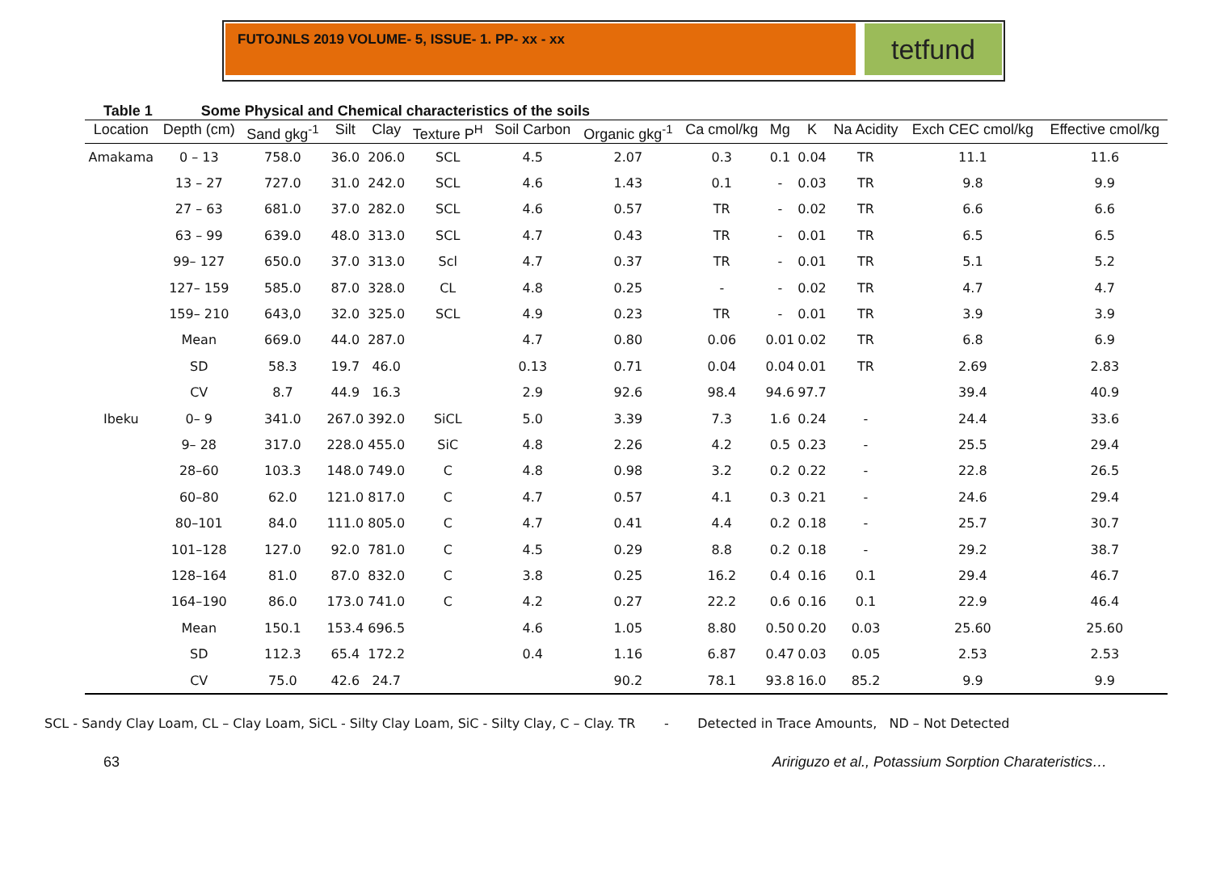FUTOJNLS 2019 VOLUME- 5, ISSUE- 1. PP- xx - xx
tetfund
Table 1 Some Physical and Chemical characteristics of the soils
| Location | Depth (cm) | Sand gkg<sup>-1</sup> | Silt | Clay | Texture P<sup>H</sup> | Soil Carbon | Organic gkg<sup>-1</sup> | Ca cmol/kg | Mg | K | Na Acidity | Exch CEC cmol/kg | Effective cmol/kg |
| --- | --- | --- | --- | --- | --- | --- | --- | --- | --- | --- | --- | --- | --- |
| Amakama | 0 – 13 | 758.0 | 36.0 | 206.0 | SCL | 4.5 | 2.07 | 0.3 | 0.1 | 0.04 | TR | 11.1 | 11.6 |
| | 13 – 27 | 727.0 | 31.0 | 242.0 | SCL | 4.6 | 1.43 | 0.1 | - | 0.03 | TR | 9.8 | 9.9 |
| | 27 – 63 | 681.0 | 37.0 | 282.0 | SCL | 4.6 | 0.57 | TR | - | 0.02 | TR | 6.6 | 6.6 |
| | 63 – 99 | 639.0 | 48.0 | 313.0 | SCL | 4.7 | 0.43 | TR | - | 0.01 | TR | 6.5 | 6.5 |
| | 99– 127 | 650.0 | 37.0 | 313.0 | Scl | 4.7 | 0.37 | TR | - | 0.01 | TR | 5.1 | 5.2 |
| | 127– 159 | 585.0 | 87.0 | 328.0 | CL | 4.8 | 0.25 | - | - | 0.02 | TR | 4.7 | 4.7 |
| | 159– 210 | 643,0 | 32.0 | 325.0 | SCL | 4.9 | 0.23 | TR | - | 0.01 | TR | 3.9 | 3.9 |
| | Mean | 669.0 | 44.0 | 287.0 | | 4.7 | 0.80 | 0.06 | 0.01 | 0.02 | TR | 6.8 | 6.9 |
| | SD | 58.3 | 19.7 | 46.0 | | 0.13 | 0.71 | 0.04 | 0.04 | 0.01 | TR | 2.69 | 2.83 |
| | CV | 8.7 | 44.9 | 16.3 | | 2.9 | 92.6 | 98.4 | 94.6 | 97.7 | | 39.4 | 40.9 |
| Ibeku | 0– 9 | 341.0 | 267.0 | 392.0 | SiCL | 5.0 | 3.39 | 7.3 | 1.6 | 0.24 | - | 24.4 | 33.6 |
| | 9– 28 | 317.0 | 228.0 | 455.0 | SiC | 4.8 | 2.26 | 4.2 | 0.5 | 0.23 | - | 25.5 | 29.4 |
| | 28–60 | 103.3 | 148.0 | 749.0 | C | 4.8 | 0.98 | 3.2 | 0.2 | 0.22 | - | 22.8 | 26.5 |
| | 60–80 | 62.0 | 121.0 | 817.0 | C | 4.7 | 0.57 | 4.1 | 0.3 | 0.21 | - | 24.6 | 29.4 |
| | 80–101 | 84.0 | 111.0 | 805.0 | C | 4.7 | 0.41 | 4.4 | 0.2 | 0.18 | - | 25.7 | 30.7 |
| | 101–128 | 127.0 | 92.0 | 781.0 | C | 4.5 | 0.29 | 8.8 | 0.2 | 0.18 | - | 29.2 | 38.7 |
| | 128–164 | 81.0 | 87.0 | 832.0 | C | 3.8 | 0.25 | 16.2 | 0.4 | 0.16 | 0.1 | 29.4 | 46.7 |
| | 164–190 | 86.0 | 173.0 | 741.0 | C | 4.2 | 0.27 | 22.2 | 0.6 | 0.16 | 0.1 | 22.9 | 46.4 |
| | Mean | 150.1 | 153.4 | 696.5 | | 4.6 | 1.05 | 8.80 | 0.50 | 0.20 | 0.03 | 25.60 | 25.60 |
| | SD | 112.3 | 65.4 | 172.2 | | 0.4 | 1.16 | 6.87 | 0.47 | 0.03 | 0.05 | 2.53 | 2.53 |
| | CV | 75.0 | 42.6 | 24.7 | | | 90.2 | 78.1 | 93.8 | 16.0 | 85.2 | 9.9 | 9.9 |
SCL - Sandy Clay Loam, CL – Clay Loam, SiCL - Silty Clay Loam, SiC - Silty Clay, C – Clay. TR - Detected in Trace Amounts, ND – Not Detected
63 Aririguzo et al., Potassium Sorption Charateristics…